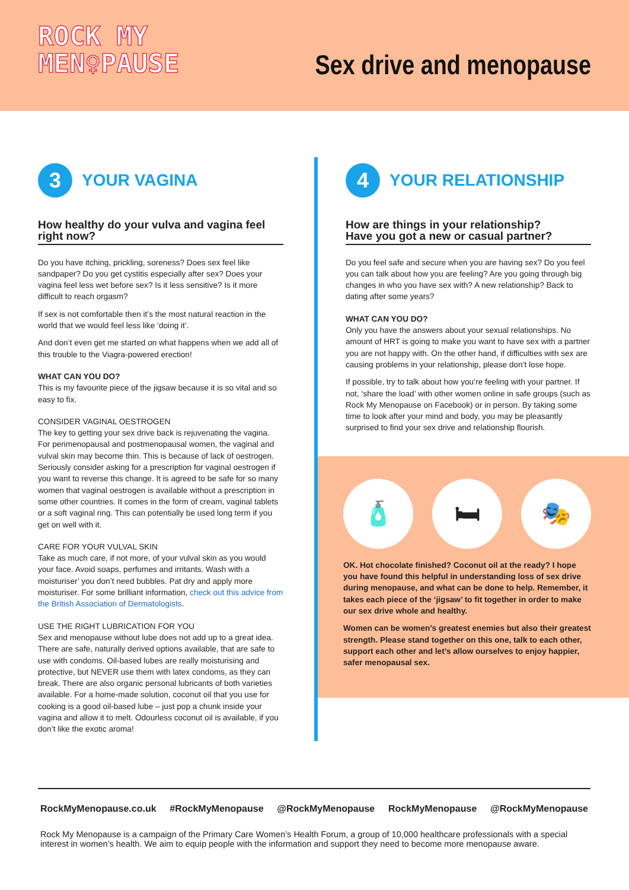ROCK MY
MEN♀PAUSE
Sex drive and menopause
3
YOUR VAGINA
How healthy do your vulva and vagina feel right now?
Do you have itching, prickling, soreness? Does sex feel like sandpaper? Do you get cystitis especially after sex? Does your vagina feel less wet before sex? Is it less sensitive? Is it more difficult to reach orgasm?
If sex is not comfortable then it’s the most natural reaction in the world that we would feel less like ‘doing it’.
And don’t even get me started on what happens when we add all of this trouble to the Viagra-powered erection!
WHAT CAN YOU DO?
This is my favourite piece of the jigsaw because it is so vital and so easy to fix.
CONSIDER VAGINAL OESTROGEN
The key to getting your sex drive back is rejuvenating the vagina. For perimenopausal and postmenopausal women, the vaginal and vulval skin may become thin. This is because of lack of oestrogen. Seriously consider asking for a prescription for vaginal oestrogen if you want to reverse this change. It is agreed to be safe for so many women that vaginal oestrogen is available without a prescription in some other countries. It comes in the form of cream, vaginal tablets or a soft vaginal ring. This can potentially be used long term if you get on well with it.
CARE FOR YOUR VULVAL SKIN
Take as much care, if not more, of your vulval skin as you would your face. Avoid soaps, perfumes and irritants. Wash with a moisturiser’ you don’t need bubbles. Pat dry and apply more moisturiser. For some brilliant information, check out this advice from the British Association of Dermatologists.
USE THE RIGHT LUBRICATION FOR YOU
Sex and menopause without lube does not add up to a great idea. There are safe, naturally derived options available, that are safe to use with condoms. Oil-based lubes are really moisturising and protective, but NEVER use them with latex condoms, as they can break. There are also organic personal lubricants of both varieties available. For a home-made solution, coconut oil that you use for cooking is a good oil-based lube – just pop a chunk inside your vagina and allow it to melt. Odourless coconut oil is available, if you don’t like the exotic aroma!
4
YOUR RELATIONSHIP
How are things in your relationship?
Have you got a new or casual partner?
Do you feel safe and secure when you are having sex? Do you feel you can talk about how you are feeling? Are you going through big changes in who you have sex with? A new relationship? Back to dating after some years?
WHAT CAN YOU DO?
Only you have the answers about your sexual relationships. No amount of HRT is going to make you want to have sex with a partner you are not happy with. On the other hand, if difficulties with sex are causing problems in your relationship, please don’t lose hope.
If possible, try to talk about how you’re feeling with your partner. If not, ‘share the load’ with other women online in safe groups (such as Rock My Menopause on Facebook) or in person. By taking some time to look after your mind and body, you may be pleasantly surprised to find your sex drive and relationship flourish.
🧴 🛏 🎭
OK. Hot chocolate finished? Coconut oil at the ready? I hope you have found this helpful in understanding loss of sex drive during menopause, and what can be done to help. Remember, it takes each piece of the ‘jigsaw’ to fit together in order to make our sex drive whole and healthy.
Women can be women’s greatest enemies but also their greatest strength. Please stand together on this one, talk to each other, support each other and let’s allow ourselves to enjoy happier, safer menopausal sex.
RockMyMenopause.co.uk #RockMyMenopause @RockMyMenopause RockMyMenopause @RockMyMenopause
Rock My Menopause is a campaign of the Primary Care Women’s Health Forum, a group of 10,000 healthcare professionals with a special interest in women’s health. We aim to equip people with the information and support they need to become more menopause aware.